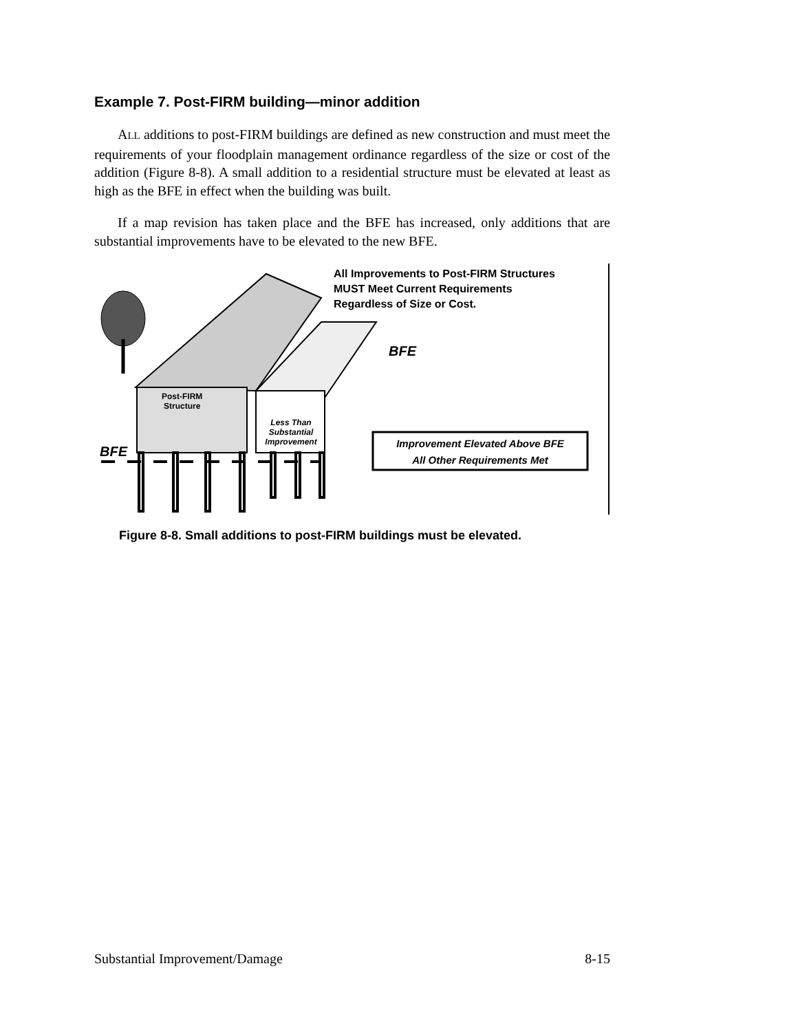Example 7. Post-FIRM building—minor addition
ALL additions to post-FIRM buildings are defined as new construction and must meet the requirements of your floodplain management ordinance regardless of the size or cost of the addition (Figure 8-8). A small addition to a residential structure must be elevated at least as high as the BFE in effect when the building was built.
If a map revision has taken place and the BFE has increased, only additions that are substantial improvements have to be elevated to the new BFE.
All Improvements to Post-FIRM Structures
MUST Meet Current Requirements
Regardless of Size or Cost.
BFE
BFE
Post-FIRM
Structure
Less Than
Substantial
Improvement
Improvement Elevated Above BFE
All Other Requirements Met
Figure 8-8. Small additions to post-FIRM buildings must be elevated.
Substantial Improvement/Damage 8-15